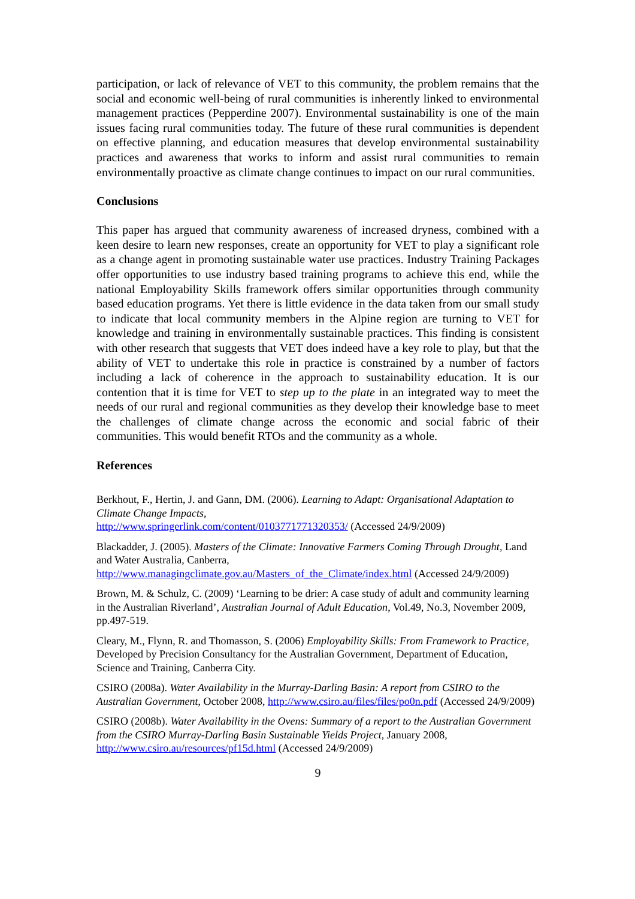participation, or lack of relevance of VET to this community, the problem remains that the social and economic well-being of rural communities is inherently linked to environmental management practices (Pepperdine 2007). Environmental sustainability is one of the main issues facing rural communities today. The future of these rural communities is dependent on effective planning, and education measures that develop environmental sustainability practices and awareness that works to inform and assist rural communities to remain environmentally proactive as climate change continues to impact on our rural communities.
Conclusions
This paper has argued that community awareness of increased dryness, combined with a keen desire to learn new responses, create an opportunity for VET to play a significant role as a change agent in promoting sustainable water use practices. Industry Training Packages offer opportunities to use industry based training programs to achieve this end, while the national Employability Skills framework offers similar opportunities through community based education programs. Yet there is little evidence in the data taken from our small study to indicate that local community members in the Alpine region are turning to VET for knowledge and training in environmentally sustainable practices. This finding is consistent with other research that suggests that VET does indeed have a key role to play, but that the ability of VET to undertake this role in practice is constrained by a number of factors including a lack of coherence in the approach to sustainability education. It is our contention that it is time for VET to step up to the plate in an integrated way to meet the needs of our rural and regional communities as they develop their knowledge base to meet the challenges of climate change across the economic and social fabric of their communities. This would benefit RTOs and the community as a whole.
References
Berkhout, F., Hertin, J. and Gann, DM. (2006). Learning to Adapt: Organisational Adaptation to Climate Change Impacts,
http://www.springerlink.com/content/0103771771320353/ (Accessed 24/9/2009)
Blackadder, J. (2005). Masters of the Climate: Innovative Farmers Coming Through Drought, Land and Water Australia, Canberra,
http://www.managingclimate.gov.au/Masters_of_the_Climate/index.html (Accessed 24/9/2009)
Brown, M. & Schulz, C. (2009) ‘Learning to be drier: A case study of adult and community learning in the Australian Riverland’, Australian Journal of Adult Education, Vol.49, No.3, November 2009, pp.497-519.
Cleary, M., Flynn, R. and Thomasson, S. (2006) Employability Skills: From Framework to Practice, Developed by Precision Consultancy for the Australian Government, Department of Education, Science and Training, Canberra City.
CSIRO (2008a). Water Availability in the Murray-Darling Basin: A report from CSIRO to the Australian Government, October 2008, http://www.csiro.au/files/files/po0n.pdf (Accessed 24/9/2009)
CSIRO (2008b). Water Availability in the Ovens: Summary of a report to the Australian Government from the CSIRO Murray-Darling Basin Sustainable Yields Project, January 2008, http://www.csiro.au/resources/pf15d.html (Accessed 24/9/2009)
9